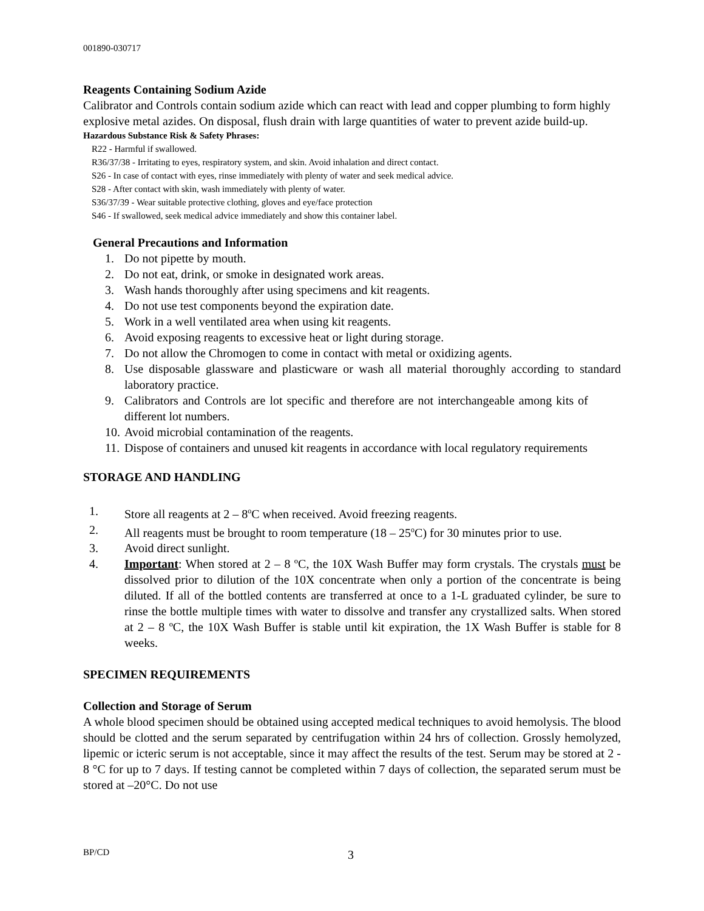001890-030717
Reagents Containing Sodium Azide
Calibrator and Controls contain sodium azide which can react with lead and copper plumbing to form highly explosive metal azides. On disposal, flush drain with large quantities of water to prevent azide build-up.
Hazardous Substance Risk & Safety Phrases:
R22 - Harmful if swallowed.
R36/37/38 - Irritating to eyes, respiratory system, and skin. Avoid inhalation and direct contact.
S26 - In case of contact with eyes, rinse immediately with plenty of water and seek medical advice.
S28 - After contact with skin, wash immediately with plenty of water.
S36/37/39 - Wear suitable protective clothing, gloves and eye/face protection
S46 - If swallowed, seek medical advice immediately and show this container label.
General Precautions and Information
1. Do not pipette by mouth.
2. Do not eat, drink, or smoke in designated work areas.
3. Wash hands thoroughly after using specimens and kit reagents.
4. Do not use test components beyond the expiration date.
5. Work in a well ventilated area when using kit reagents.
6. Avoid exposing reagents to excessive heat or light during storage.
7. Do not allow the Chromogen to come in contact with metal or oxidizing agents.
8. Use disposable glassware and plasticware or wash all material thoroughly according to standard laboratory practice.
9. Calibrators and Controls are lot specific and therefore are not interchangeable among kits of different lot numbers.
10. Avoid microbial contamination of the reagents.
11. Dispose of containers and unused kit reagents in accordance with local regulatory requirements
STORAGE AND HANDLING
1. Store all reagents at 2 – 8<sup>o</sup>C when received. Avoid freezing reagents.
2. All reagents must be brought to room temperature (18 – 25<sup>o</sup>C) for 30 minutes prior to use.
3. Avoid direct sunlight.
4. Important: When stored at 2 – 8 ºC, the 10X Wash Buffer may form crystals. The crystals must be dissolved prior to dilution of the 10X concentrate when only a portion of the concentrate is being diluted. If all of the bottled contents are transferred at once to a 1-L graduated cylinder, be sure to rinse the bottle multiple times with water to dissolve and transfer any crystallized salts. When stored at 2 – 8 ºC, the 10X Wash Buffer is stable until kit expiration, the 1X Wash Buffer is stable for 8 weeks.
SPECIMEN REQUIREMENTS
Collection and Storage of Serum
A whole blood specimen should be obtained using accepted medical techniques to avoid hemolysis. The blood should be clotted and the serum separated by centrifugation within 24 hrs of collection. Grossly hemolyzed, lipemic or icteric serum is not acceptable, since it may affect the results of the test. Serum may be stored at 2 - 8 °C for up to 7 days. If testing cannot be completed within 7 days of collection, the separated serum must be stored at –20°C. Do not use
BP/CD 3